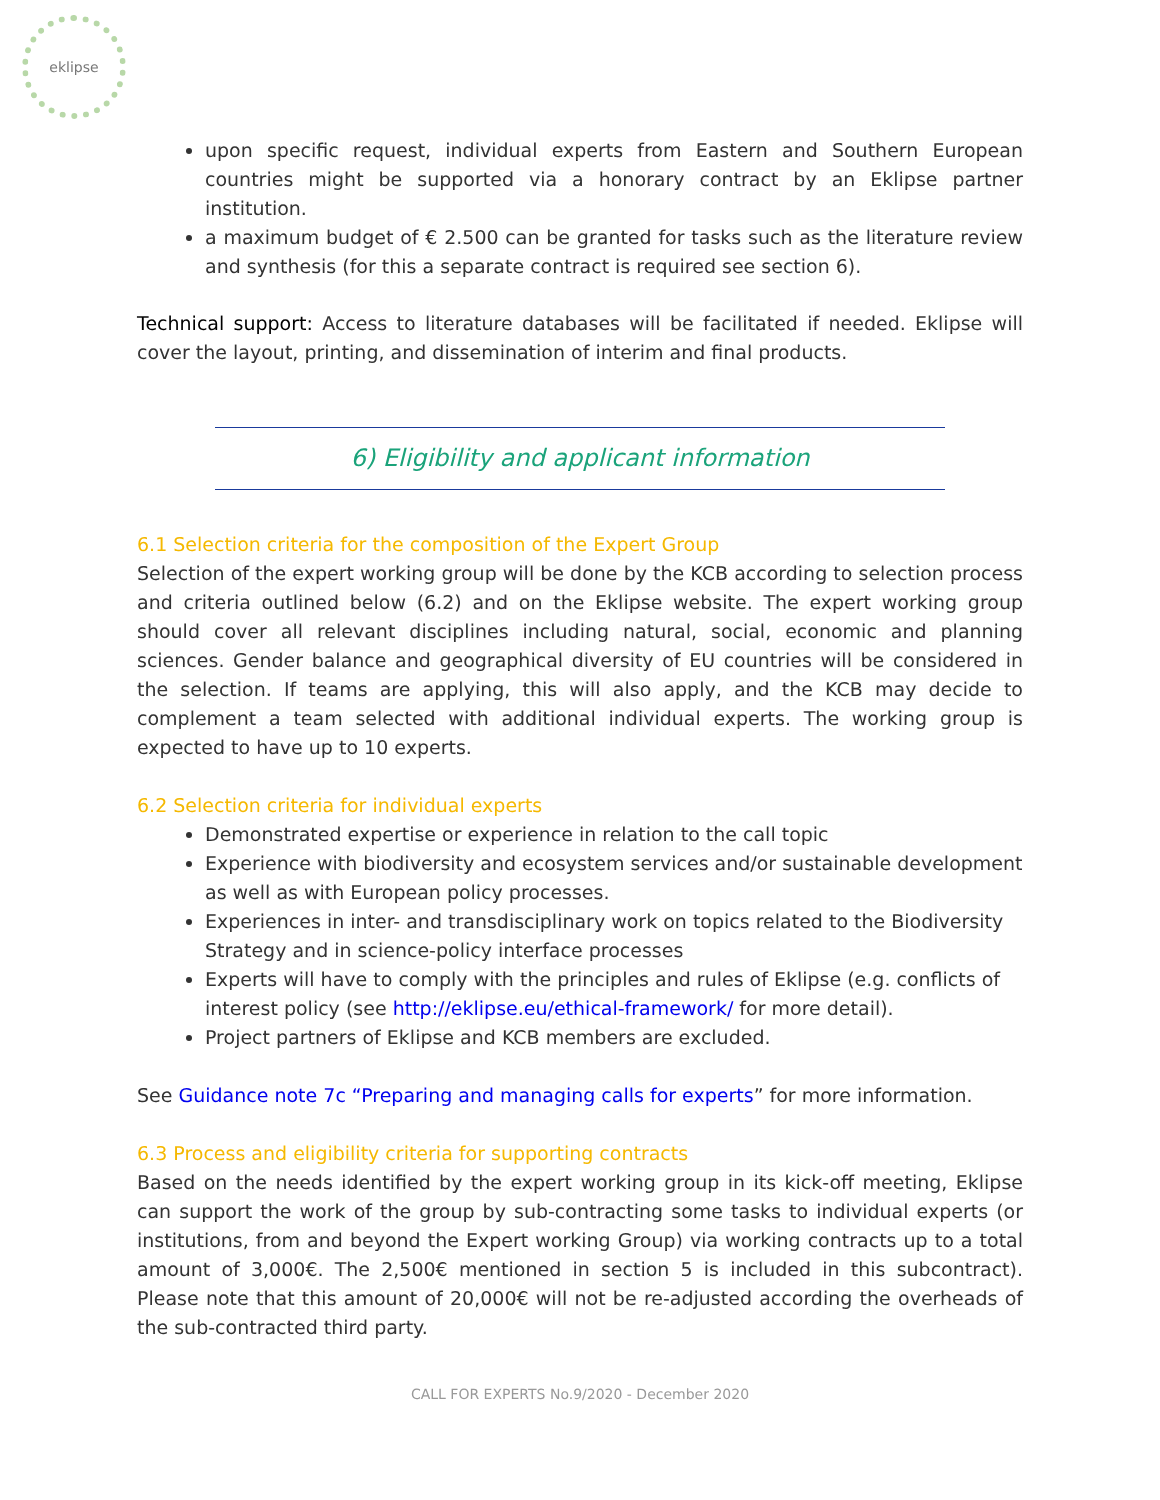eklipse
upon specific request, individual experts from Eastern and Southern European countries might be supported via a honorary contract by an Eklipse partner institution.
a maximum budget of € 2.500 can be granted for tasks such as the literature review and synthesis (for this a separate contract is required see section 6).
Technical support: Access to literature databases will be facilitated if needed. Eklipse will cover the layout, printing, and dissemination of interim and final products.
6) Eligibility and applicant information
6.1 Selection criteria for the composition of the Expert Group
Selection of the expert working group will be done by the KCB according to selection process and criteria outlined below (6.2) and on the Eklipse website. The expert working group should cover all relevant disciplines including natural, social, economic and planning sciences. Gender balance and geographical diversity of EU countries will be considered in the selection. If teams are applying, this will also apply, and the KCB may decide to complement a team selected with additional individual experts. The working group is expected to have up to 10 experts.
6.2 Selection criteria for individual experts
Demonstrated expertise or experience in relation to the call topic
Experience with biodiversity and ecosystem services and/or sustainable development as well as with European policy processes.
Experiences in inter- and transdisciplinary work on topics related to the Biodiversity Strategy and in science-policy interface processes
Experts will have to comply with the principles and rules of Eklipse (e.g. conflicts of interest policy (see http://eklipse.eu/ethical-framework/ for more detail).
Project partners of Eklipse and KCB members are excluded.
See Guidance note 7c “Preparing and managing calls for experts” for more information.
6.3 Process and eligibility criteria for supporting contracts
Based on the needs identified by the expert working group in its kick-off meeting, Eklipse can support the work of the group by sub-contracting some tasks to individual experts (or institutions, from and beyond the Expert working Group) via working contracts up to a total amount of 3,000€. The 2,500€ mentioned in section 5 is included in this subcontract). Please note that this amount of 20,000€ will not be re-adjusted according the overheads of the sub-contracted third party.
CALL FOR EXPERTS No.9/2020 - December 2020